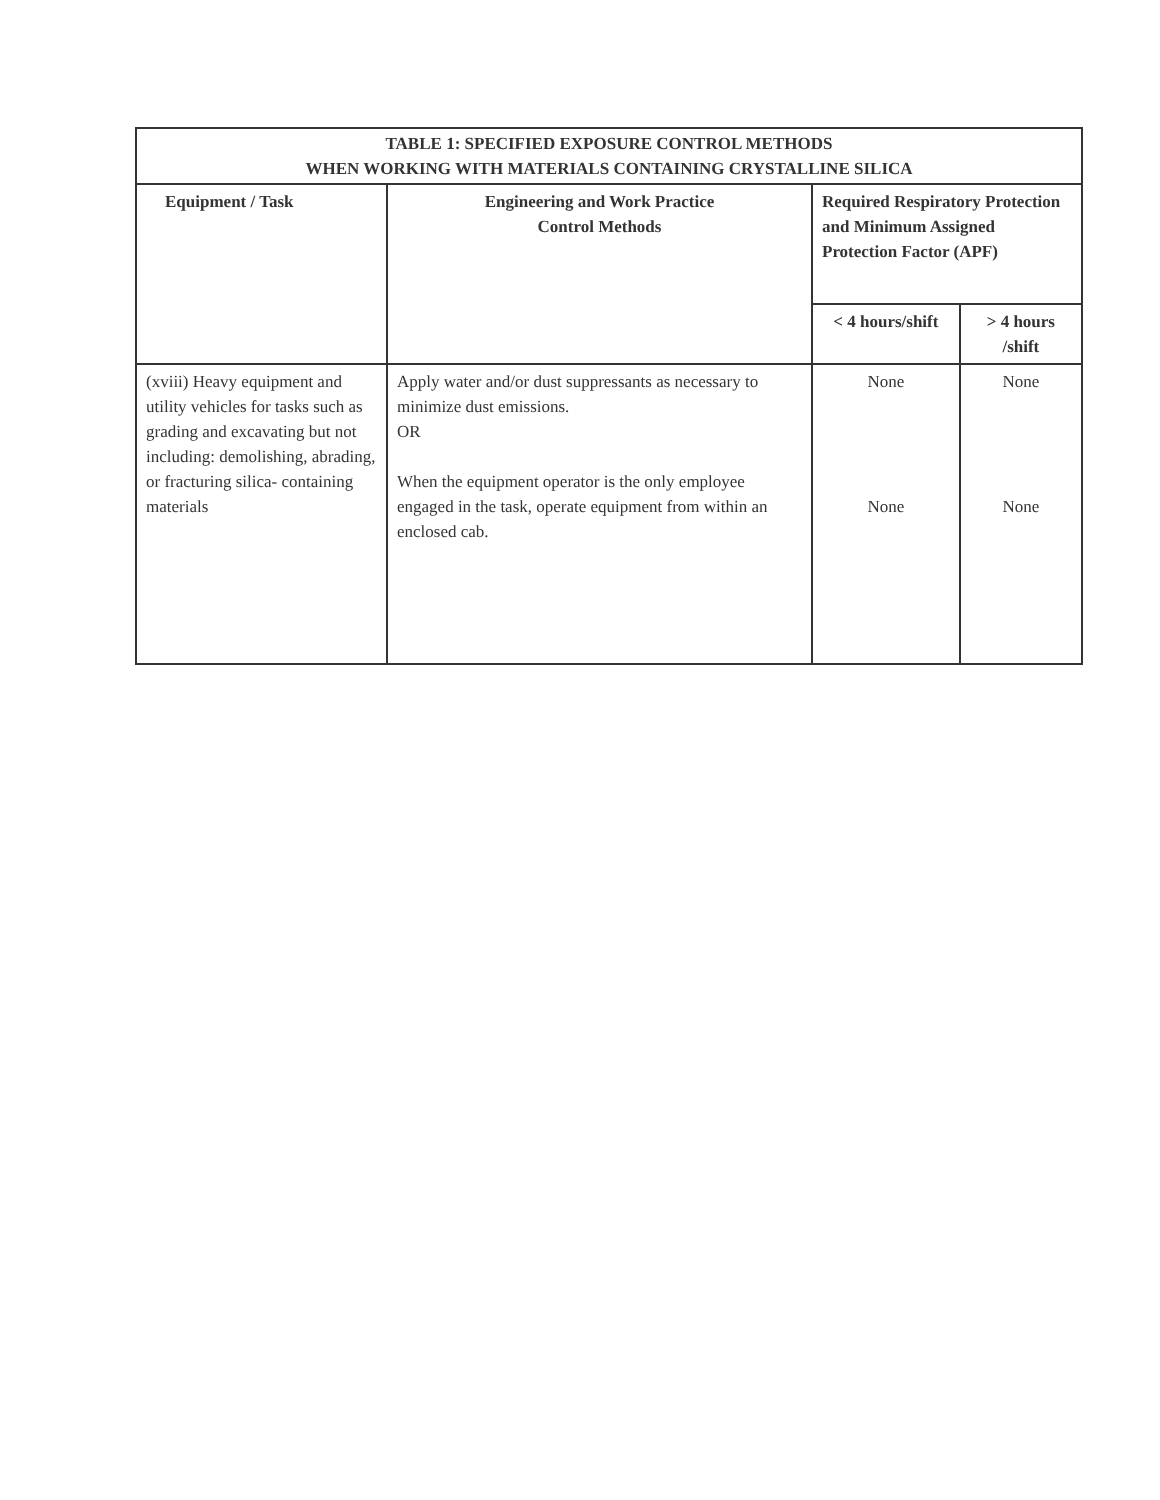| TABLE 1: SPECIFIED EXPOSURE CONTROL METHODS WHEN WORKING WITH MATERIALS CONTAINING CRYSTALLINE SILICA | | | |
| --- | --- | --- | --- |
| Equipment / Task | Engineering and Work Practice Control Methods | Required Respiratory Protection and Minimum Assigned Protection Factor (APF) | |
| | | < 4 hours/shift | > 4 hours /shift |
| (xviii) Heavy equipment and utility vehicles for tasks such as grading and excavating but not including: demolishing, abrading, or fracturing silica- containing materials | Apply water and/or dust suppressants as necessary to minimize dust emissions. OR When the equipment operator is the only employee engaged in the task, operate equipment from within an enclosed cab. | None None | None None |